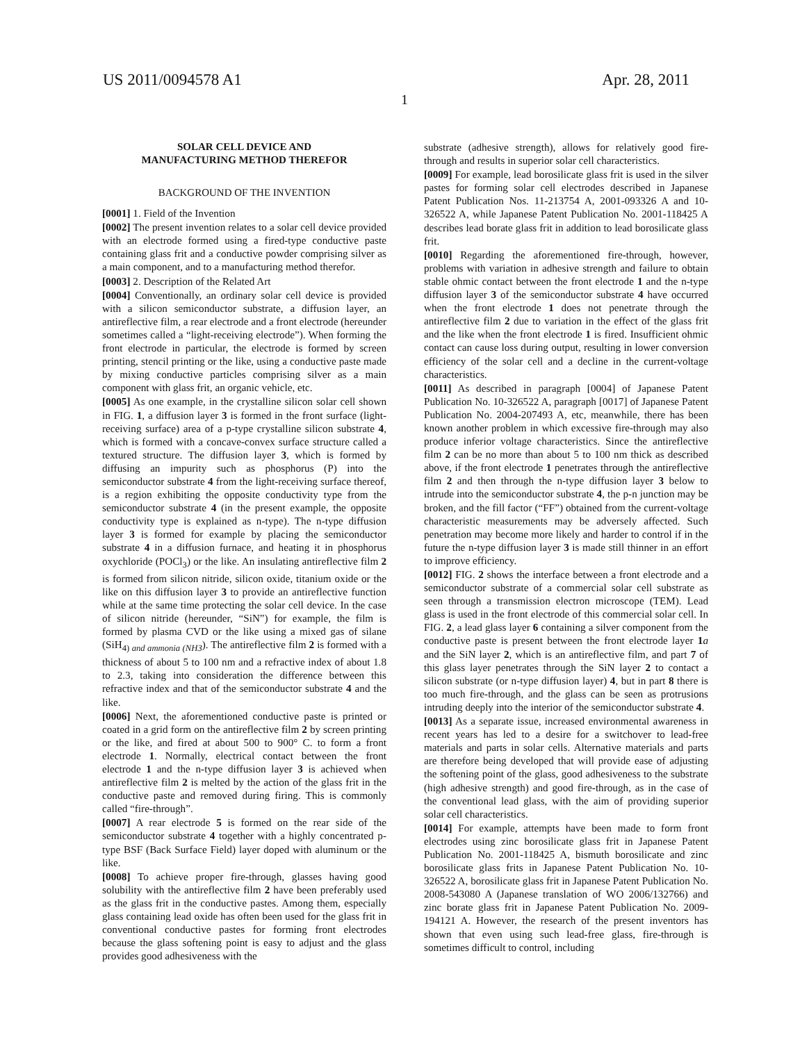US 2011/0094578 A1 Apr. 28, 2011
1
SOLAR CELL DEVICE AND
MANUFACTURING METHOD THEREFOR
BACKGROUND OF THE INVENTION
[0001] 1. Field of the Invention
[0002] The present invention relates to a solar cell device provided with an electrode formed using a fired-type conductive paste containing glass frit and a conductive powder comprising silver as a main component, and to a manufacturing method therefor.
[0003] 2. Description of the Related Art
[0004] Conventionally, an ordinary solar cell device is provided with a silicon semiconductor substrate, a diffusion layer, an antireflective film, a rear electrode and a front electrode (hereunder sometimes called a “light-receiving electrode”). When forming the front electrode in particular, the electrode is formed by screen printing, stencil printing or the like, using a conductive paste made by mixing conductive particles comprising silver as a main component with glass frit, an organic vehicle, etc.
[0005] As one example, in the crystalline silicon solar cell shown in FIG. 1, a diffusion layer 3 is formed in the front surface (light-receiving surface) area of a p-type crystalline silicon substrate 4, which is formed with a concave-convex surface structure called a textured structure. The diffusion layer 3, which is formed by diffusing an impurity such as phosphorus (P) into the semiconductor substrate 4 from the light-receiving surface thereof, is a region exhibiting the opposite conductivity type from the semiconductor substrate 4 (in the present example, the opposite conductivity type is explained as n-type). The n-type diffusion layer 3 is formed for example by placing the semiconductor substrate 4 in a diffusion furnace, and heating it in phosphorus oxychloride (POCl<sub>3</sub>) or the like. An insulating antireflective film 2 is formed from silicon nitride, silicon oxide, titanium oxide or the like on this diffusion layer 3 to provide an antireflective function while at the same time protecting the solar cell device. In the case of silicon nitride (hereunder, “SiN”) for example, the film is formed by plasma CVD or the like using a mixed gas of silane (SiH<sub>4) and ammonia (NH3</sub>). The antireflective film 2 is formed with a thickness of about 5 to 100 nm and a refractive index of about 1.8 to 2.3, taking into consideration the difference between this refractive index and that of the semiconductor substrate 4 and the like.
[0006] Next, the aforementioned conductive paste is printed or coated in a grid form on the antireflective film 2 by screen printing or the like, and fired at about 500 to 900° C. to form a front electrode 1. Normally, electrical contact between the front electrode 1 and the n-type diffusion layer 3 is achieved when antireflective film 2 is melted by the action of the glass frit in the conductive paste and removed during firing. This is commonly called “fire-through”.
[0007] A rear electrode 5 is formed on the rear side of the semiconductor substrate 4 together with a highly concentrated p-type BSF (Back Surface Field) layer doped with aluminum or the like.
[0008] To achieve proper fire-through, glasses having good solubility with the antireflective film 2 have been preferably used as the glass frit in the conductive pastes. Among them, especially glass containing lead oxide has often been used for the glass frit in conventional conductive pastes for forming front electrodes because the glass softening point is easy to adjust and the glass provides good adhesiveness with the
substrate (adhesive strength), allows for relatively good fire-through and results in superior solar cell characteristics.
[0009] For example, lead borosilicate glass frit is used in the silver pastes for forming solar cell electrodes described in Japanese Patent Publication Nos. 11-213754 A, 2001-093326 A and 10-326522 A, while Japanese Patent Publication No. 2001-118425 A describes lead borate glass frit in addition to lead borosilicate glass frit.
[0010] Regarding the aforementioned fire-through, however, problems with variation in adhesive strength and failure to obtain stable ohmic contact between the front electrode 1 and the n-type diffusion layer 3 of the semiconductor substrate 4 have occurred when the front electrode 1 does not penetrate through the antireflective film 2 due to variation in the effect of the glass frit and the like when the front electrode 1 is fired. Insufficient ohmic contact can cause loss during output, resulting in lower conversion efficiency of the solar cell and a decline in the current-voltage characteristics.
[0011] As described in paragraph [0004] of Japanese Patent Publication No. 10-326522 A, paragraph [0017] of Japanese Patent Publication No. 2004-207493 A, etc, meanwhile, there has been known another problem in which excessive fire-through may also produce inferior voltage characteristics. Since the antireflective film 2 can be no more than about 5 to 100 nm thick as described above, if the front electrode 1 penetrates through the antireflective film 2 and then through the n-type diffusion layer 3 below to intrude into the semiconductor substrate 4, the p-n junction may be broken, and the fill factor (“FF”) obtained from the current-voltage characteristic measurements may be adversely affected. Such penetration may become more likely and harder to control if in the future the n-type diffusion layer 3 is made still thinner in an effort to improve efficiency.
[0012] FIG. 2 shows the interface between a front electrode and a semiconductor substrate of a commercial solar cell substrate as seen through a transmission electron microscope (TEM). Lead glass is used in the front electrode of this commercial solar cell. In FIG. 2, a lead glass layer 6 containing a silver component from the conductive paste is present between the front electrode layer 1 a and the SiN layer 2, which is an antireflective film, and part 7 of this glass layer penetrates through the SiN layer 2 to contact a silicon substrate (or n-type diffusion layer) 4, but in part 8 there is too much fire-through, and the glass can be seen as protrusions intruding deeply into the interior of the semiconductor substrate 4.
[0013] As a separate issue, increased environmental awareness in recent years has led to a desire for a switchover to lead-free materials and parts in solar cells. Alternative materials and parts are therefore being developed that will provide ease of adjusting the softening point of the glass, good adhesiveness to the substrate (high adhesive strength) and good fire-through, as in the case of the conventional lead glass, with the aim of providing superior solar cell characteristics.
[0014] For example, attempts have been made to form front electrodes using zinc borosilicate glass frit in Japanese Patent Publication No. 2001-118425 A, bismuth borosilicate and zinc borosilicate glass frits in Japanese Patent Publication No. 10-326522 A, borosilicate glass frit in Japanese Patent Publication No. 2008-543080 A (Japanese translation of WO 2006/132766) and zinc borate glass frit in Japanese Patent Publication No. 2009-194121 A. However, the research of the present inventors has shown that even using such lead-free glass, fire-through is sometimes difficult to control, including